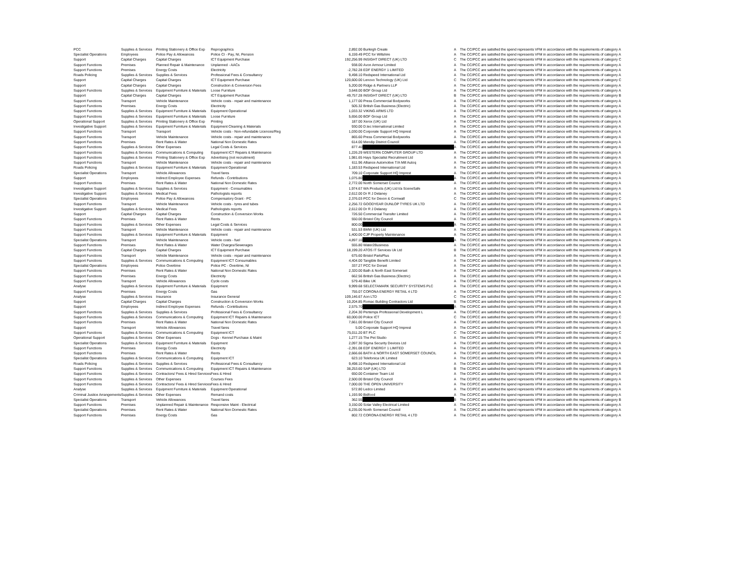| PCC | Supplies & Services | Printing Stationery & Office Exp | Reprographics | 2,892.00 | Burleigh Create | A | The CC/PCC are satisfied the spend represents VFM in accordance with the requirements of category A |
| Specialist Operations | Employees | Police Pay & Allowances | Police CI - Pay, NI, Pension | 6,159.49 | PCC for Wiltshire | A | The CC/PCC are satisfied the spend represents VFM in accordance with the requirements of category A |
| Support | Capital Charges | Capital Charges | ICT Equipment Purchase | 192,256.99 | INSIGHT DIRECT (UK) LTD | C | The CC/PCC are satisfied the spend represents VFM in accordance with the requirements of category C |
| Support Functions | Premises | Planned Repair & Maintenance | Unplanned - AACs | 938.00 | Avon Armour Limited | A | The CC/PCC are satisfied the spend represents VFM in accordance with the requirements of category A |
| Support Functions | Premises | Energy Costs | Electricity | -2,782.28 | EDF ENERGY 1 LIMITED | A | The CC/PCC are satisfied the spend represents VFM in accordance with the requirements of category A |
| Roads Policing | Supplies & Services | Supplies & Services | Professional Fees & Consultancy | 9,498.10 | Redspeed International Ltd | A | The CC/PCC are satisfied the spend represents VFM in accordance with the requirements of category A |
| Support | Capital Charges | Capital Charges | ICT Equipment Purchase | 120,600.00 | Lenovo Technology (UK) Ltd | C | The CC/PCC are satisfied the spend represents VFM in accordance with the requirements of category C |
| Support | Capital Charges | Capital Charges | Construction & Conversion Fees | 5,200.00 | Ridge & Partners LLP | A | The CC/PCC are satisfied the spend represents VFM in accordance with the requirements of category A |
| Support Functions | Supplies & Services | Equipment Furniture & Materials | Loose Furniture | 3,648.00 | BOF Group Ltd | A | The CC/PCC are satisfied the spend represents VFM in accordance with the requirements of category A |
| Support | Capital Charges | Capital Charges | ICT Equipment Purchase | 49,757.28 | INSIGHT DIRECT (UK) LTD | B | The CC/PCC are satisfied the spend represents VFM in accordance with the requirements of category B |
| Support Functions | Transport | Vehicle Maintenance | Vehicle costs - repair and maintenance | 1,177.00 | Press Commercial Bodyworks | A | The CC/PCC are satisfied the spend represents VFM in accordance with the requirements of category A |
| Support Functions | Premises | Energy Costs | Electricity | 505.32 | British Gas Business (Electric) | A | The CC/PCC are satisfied the spend represents VFM in accordance with the requirements of category A |
| Support Functions | Supplies & Services | Equipment Furniture & Materials | Equipment Operational | 1,033.32 | VIKING ARMS LTD | A | The CC/PCC are satisfied the spend represents VFM in accordance with the requirements of category A |
| Support Functions | Supplies & Services | Equipment Furniture & Materials | Loose Furniture | 5,656.00 | BOF Group Ltd | A | The CC/PCC are satisfied the spend represents VFM in accordance with the requirements of category A |
| Operational Support | Supplies & Services | Printing Stationery & Office Exp | Printing | 187.00 | Xerox (UK) Ltd | A | The CC/PCC are satisfied the spend represents VFM in accordance with the requirements of category A |
| Investigative Support | Supplies & Services | Equipment Furniture & Materials | Equipment Cleaning & Materials | 930.00 | D.tec International Limited | A | The CC/PCC are satisfied the spend represents VFM in accordance with the requirements of category A |
| Support Functions | Transport | Transport | Vehicle costs - Non-refundable Licences/Reg | 1,030.00 | Corporate Support HQ Imprest | A | The CC/PCC are satisfied the spend represents VFM in accordance with the requirements of category A |
| Support Functions | Transport | Vehicle Maintenance | Vehicle costs - repair and maintenance | 865.60 | Press Commercial Bodyworks | A | The CC/PCC are satisfied the spend represents VFM in accordance with the requirements of category A |
| Support Functions | Premises | Rent Rates & Water | National Non Domestic Rates | 614.00 | Mendip District Council | A | The CC/PCC are satisfied the spend represents VFM in accordance with the requirements of category A |
| Support Functions | Supplies & Services | Other Expenses | Legal Costs & Services | 877.40 | | A | The CC/PCC are satisfied the spend represents VFM in accordance with the requirements of category A |
| Support Functions | Supplies & Services | Communications & Computing | Equipment ICT Repairs & Maintenance | 1,226.29 | WESTERN COMPUTER GROUP LTD | A | The CC/PCC are satisfied the spend represents VFM in accordance with the requirements of category A |
| Support Functions | Supplies & Services | Printing Stationery & Office Exp | Advertising (not recruitment) | 1,981.65 | Hays Specialist Recruitment Ltd | A | The CC/PCC are satisfied the spend represents VFM in accordance with the requirements of category A |
| Support Functions | Transport | Vehicle Maintenance | Vehicle costs - repair and maintenance | 611.96 | Alliance Automotive T/A Mill Autoq | A | The CC/PCC are satisfied the spend represents VFM in accordance with the requirements of category A |
| Roads Policing | Supplies & Services | Equipment Furniture & Materials | Equipment Operational | 1,183.53 | Redspeed International Ltd | A | The CC/PCC are satisfied the spend represents VFM in accordance with the requirements of category A |
| Specialist Operations | Transport | Vehicle Allowances | Travel fares | 709.10 | Corporate Support HQ Imprest | A | The CC/PCC are satisfied the spend represents VFM in accordance with the requirements of category A |
| Support | Employees | Indirect Employee Expenses | Refunds - Contributions | 1,075.80 | | A | The CC/PCC are satisfied the spend represents VFM in accordance with the requirements of category A |
| Support Functions | Premises | Rent Rates & Water | National Non Domestic Rates | 2,772.00 | North Somerset Council | A | The CC/PCC are satisfied the spend represents VFM in accordance with the requirements of category A |
| Investigative Support | Supplies & Services | Supplies & Services | Equipment - Consumables | 1,974.67 | WA Products (UK) Ltd t/a SceneSafe | A | The CC/PCC are satisfied the spend represents VFM in accordance with the requirements of category A |
| Investigative Support | Supplies & Services | Medical Fees | Pathologists reports | 2,612.00 | Dr R J Delaney | A | The CC/PCC are satisfied the spend represents VFM in accordance with the requirements of category A |
| Specialist Operations | Employees | Police Pay & Allowances | Compensatory Grant - PC | 2,376.03 | PCC for Devon & Cornwall | C | The CC/PCC are satisfied the spend represents VFM in accordance with the requirements of category C |
| Support Functions | Transport | Vehicle Maintenance | Vehicle costs - tyres and tubes | 2,256.72 | GOODYEAR DUNLOP TYRES UK LTD | A | The CC/PCC are satisfied the spend represents VFM in accordance with the requirements of category A |
| Investigative Support | Supplies & Services | Medical Fees | Pathologists reports | 2,612.00 | Dr R J Delaney | A | The CC/PCC are satisfied the spend represents VFM in accordance with the requirements of category A |
| Support | Capital Charges | Capital Charges | Construction & Conversion Works | 726.50 | Commercial Transfer Limited | A | The CC/PCC are satisfied the spend represents VFM in accordance with the requirements of category A |
| Support Functions | Premises | Rent Rates & Water | Rents | 550.00 | Bristol City Council | A | The CC/PCC are satisfied the spend represents VFM in accordance with the requirements of category A |
| Support Functions | Supplies & Services | Other Expenses | Legal Costs & Services | 800.00 | | A | The CC/PCC are satisfied the spend represents VFM in accordance with the requirements of category A |
| Support Functions | Transport | Vehicle Maintenance | Vehicle costs - repair and maintenance | 531.53 | BMW (UK) Ltd | A | The CC/PCC are satisfied the spend represents VFM in accordance with the requirements of category A |
| Support Functions | Supplies & Services | Equipment Furniture & Materials | Equipment | 1,400.00 | CJP Property Maintenance | A | The CC/PCC are satisfied the spend represents VFM in accordance with the requirements of category A |
| Specialist Operations | Transport | Vehicle Maintenance | Vehicle costs - fuel | 4,897.10 | | A | The CC/PCC are satisfied the spend represents VFM in accordance with the requirements of category A |
| Support Functions | Premises | Rent Rates & Water | Water Charges/Sewerages | 555.80 | Water2Business | A | The CC/PCC are satisfied the spend represents VFM in accordance with the requirements of category A |
| Support Functions | Capital Charges | Capital Charges | ICT Equipment Purchase | 18,199.20 | ATOS IT Services Uk Ltd | B | The CC/PCC are satisfied the spend represents VFM in accordance with the requirements of category B |
| Support Functions | Transport | Vehicle Maintenance | Vehicle costs - repair and maintenance | 675.60 | Bristol PartsPlus | A | The CC/PCC are satisfied the spend represents VFM in accordance with the requirements of category A |
| Support Functions | Supplies & Services | Communications & Computing | Equipment ICT Consumables | 4,404.00 | Tangible Benefit Limited | A | The CC/PCC are satisfied the spend represents VFM in accordance with the requirements of category A |
| Specialist Operations | Employees | Police Overtime | Police PC - Overtime, NI | 337.27 | PCC for Dorset | A | The CC/PCC are satisfied the spend represents VFM in accordance with the requirements of category A |
| Support Functions | Premises | Rent Rates & Water | National Non Domestic Rates | 2,320.00 | Bath & North East Somerset | A | The CC/PCC are satisfied the spend represents VFM in accordance with the requirements of category A |
| Support Functions | Premises | Energy Costs | Electricity | 662.56 | British Gas Business (Electric) | A | The CC/PCC are satisfied the spend represents VFM in accordance with the requirements of category A |
| Support Functions | Transport | Vehicle Allowances | Cycle costs | 579.40 | Bike UK | A | The CC/PCC are satisfied the spend represents VFM in accordance with the requirements of category A |
| Analyse | Supplies & Services | Equipment Furniture & Materials | Equipment | 9,999.68 | SELECTAMARK SECURITY SYSTEMS PLC | A | The CC/PCC are satisfied the spend represents VFM in accordance with the requirements of category A |
| Support Functions | Premises | Energy Costs | Gas | 755.07 | CORONA ENERGY RETAIL 4 LTD | A | The CC/PCC are satisfied the spend represents VFM in accordance with the requirements of category A |
| Analyse | Supplies & Services | Insurance | Insurance General | 109,146.67 | Aon LTD | C | The CC/PCC are satisfied the spend represents VFM in accordance with the requirements of category C |
| Support | Capital Charges | Capital Charges | Construction & Conversion Works | 10,204.85 | Romac Building Contractors Ltd | B | The CC/PCC are satisfied the spend represents VFM in accordance with the requirements of category B |
| Support | Employees | Indirect Employee Expenses | Refunds - Contributions | 2,575.70 | | A | The CC/PCC are satisfied the spend represents VFM in accordance with the requirements of category A |
| Support Functions | Supplies & Services | Supplies & Services | Professional Fees & Consultancy | 2,204.30 | Pertemps Professional Development L | A | The CC/PCC are satisfied the spend represents VFM in accordance with the requirements of category A |
| Support Functions | Supplies & Services | Communications & Computing | Equipment ICT Repairs & Maintenance | 60,000.00 | Police ICT | C | The CC/PCC are satisfied the spend represents VFM in accordance with the requirements of category C |
| Support Functions | Premises | Rent Rates & Water | National Non Domestic Rates | 7,661.00 | Bristol City Council | A | The CC/PCC are satisfied the spend represents VFM in accordance with the requirements of category A |
| Support | Transport | Vehicle Allowances | Travel fares | 5.00 | Corporate Support HQ Imprest | A | The CC/PCC are satisfied the spend represents VFM in accordance with the requirements of category A |
| Support Functions | Supplies & Services | Communications & Computing | Equipment ICT | 75,011.20 | BT PLC | C | The CC/PCC are satisfied the spend represents VFM in accordance with the requirements of category C |
| Operational Support | Supplies & Services | Other Expenses | Dogs - Kennel Purchase & Maint | 1,277.15 | The Pet Studio | A | The CC/PCC are satisfied the spend represents VFM in accordance with the requirements of category A |
| Specialist Operations | Supplies & Services | Equipment Furniture & Materials | Equipment | 2,097.30 | Sigma Security Devices Ltd | A | The CC/PCC are satisfied the spend represents VFM in accordance with the requirements of category A |
| Support Functions | Premises | Energy Costs | Electricity | -2,391.08 | EDF ENERGY 1 LIMITED | A | The CC/PCC are satisfied the spend represents VFM in accordance with the requirements of category A |
| Support Functions | Premises | Rent Rates & Water | Rents | 2,666.66 | BATH & NORTH EAST SOMERSET COUNCIL | A | The CC/PCC are satisfied the spend represents VFM in accordance with the requirements of category A |
| Specialist Operations | Supplies & Services | Communications & Computing | Equipment ICT | 623.10 | Telefonica UK Limited | A | The CC/PCC are satisfied the spend represents VFM in accordance with the requirements of category A |
| Roads Policing | Supplies & Services | Supplies & Services | Professional Fees & Consultancy | 9,498.10 | Redspeed International Ltd | A | The CC/PCC are satisfied the spend represents VFM in accordance with the requirements of category A |
| Support Functions | Supplies & Services | Communications & Computing | Equipment ICT Repairs & Maintenance | 38,253.60 | SAP (UK) LTD | B | The CC/PCC are satisfied the spend represents VFM in accordance with the requirements of category B |
| Support Functions | Supplies & Services | Contractors/ Fees & Hired Services | Fees & Hired | 650.00 | Container Team Ltd | A | The CC/PCC are satisfied the spend represents VFM in accordance with the requirements of category A |
| Support Functions | Supplies & Services | Other Expenses | Courses Fees | 2,500.00 | Bristol City Council | A | The CC/PCC are satisfied the spend represents VFM in accordance with the requirements of category A |
| Support Functions | Supplies & Services | Contractors/ Fees & Hired Services | Fees & Hired | 7,000.00 | THE OPEN UNIVERSITY | A | The CC/PCC are satisfied the spend represents VFM in accordance with the requirements of category A |
| Analyse | Supplies & Services | Equipment Furniture & Materials | Equipment Operational | 572.80 | Ledco Limited | A | The CC/PCC are satisfied the spend represents VFM in accordance with the requirements of category A |
| Criminal Justice Arrangements | Supplies & Services | Other Expenses | Remand costs | 1,193.90 | Bidfood | A | The CC/PCC are satisfied the spend represents VFM in accordance with the requirements of category A |
| Specialist Operations | Transport | Vehicle Allowances | Travel fares | 362.55 | | B | The CC/PCC are satisfied the spend represents VFM in accordance with the requirements of category B |
| Support Functions | Premises | Unplanned Repair & Maintenance | Responsive Maint - Electrical | 3,150.00 | Solar Valley Electrical Limited | A | The CC/PCC are satisfied the spend represents VFM in accordance with the requirements of category A |
| Specialist Operations | Premises | Rent Rates & Water | National Non Domestic Rates | 6,235.00 | North Somerset Council | A | The CC/PCC are satisfied the spend represents VFM in accordance with the requirements of category A |
| Support Functions | Premises | Energy Costs | Gas | 802.72 | CORONA ENERGY RETAIL 4 LTD | A | The CC/PCC are satisfied the spend represents VFM in accordance with the requirements of category A |